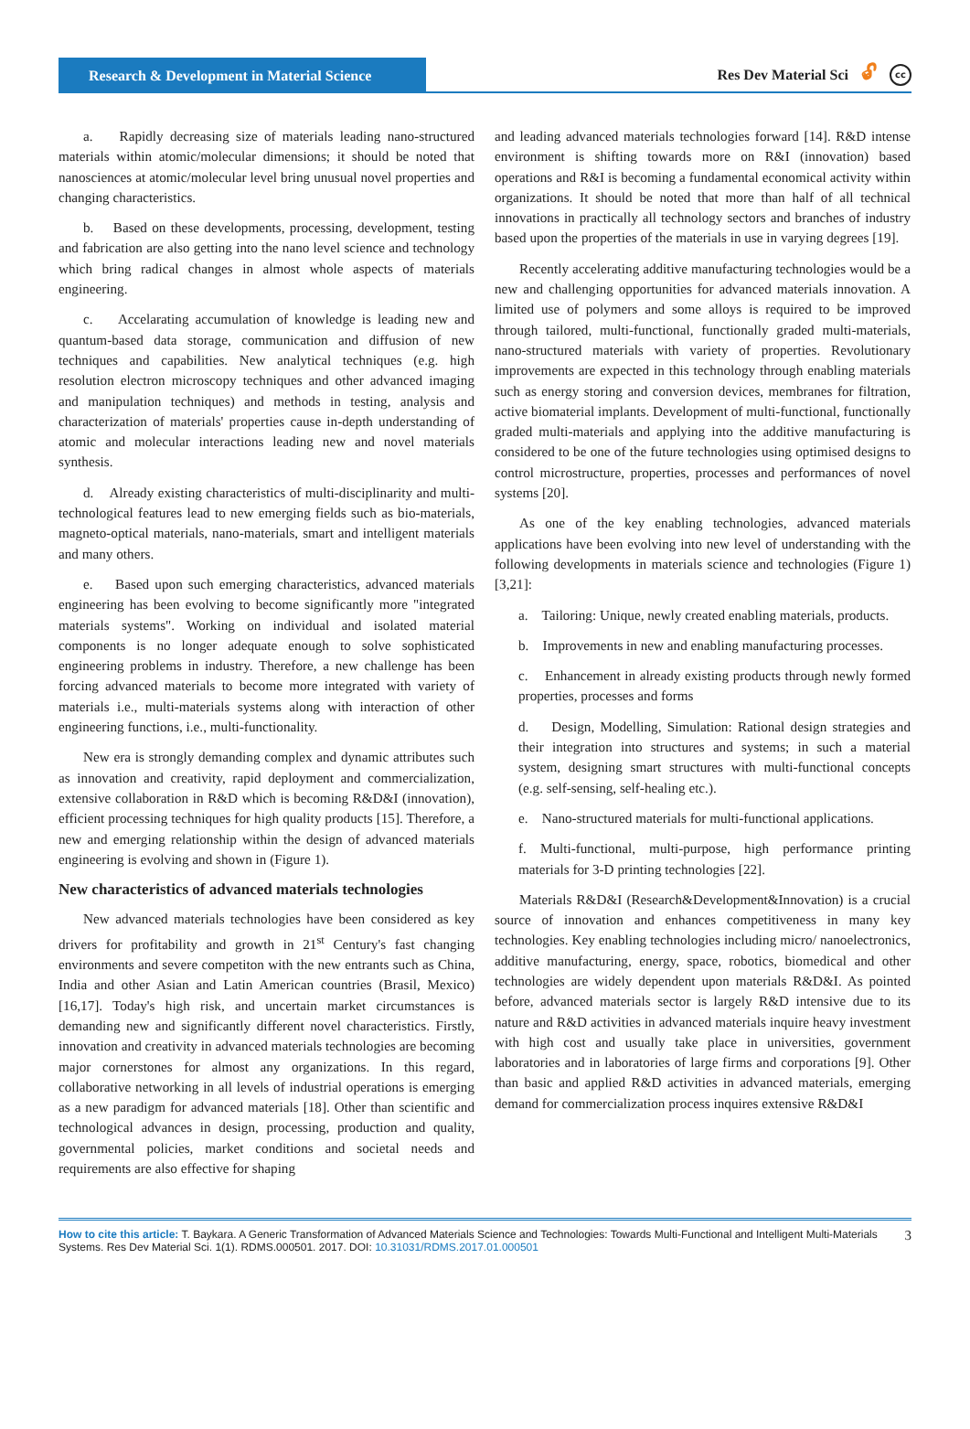Research & Development in Material Science
Res Dev Material Sci 🔓︎ cc
a. Rapidly decreasing size of materials leading nano-structured materials within atomic/molecular dimensions; it should be noted that nanosciences at atomic/molecular level bring unusual novel properties and changing characteristics.
b. Based on these developments, processing, development, testing and fabrication are also getting into the nano level science and technology which bring radical changes in almost whole aspects of materials engineering.
c. Accelarating accumulation of knowledge is leading new and quantum-based data storage, communication and diffusion of new techniques and capabilities. New analytical techniques (e.g. high resolution electron microscopy techniques and other advanced imaging and manipulation techniques) and methods in testing, analysis and characterization of materials' properties cause in-depth understanding of atomic and molecular interactions leading new and novel materials synthesis.
d. Already existing characteristics of multi-disciplinarity and multi-technological features lead to new emerging fields such as bio-materials, magneto-optical materials, nano-materials, smart and intelligent materials and many others.
e. Based upon such emerging characteristics, advanced materials engineering has been evolving to become significantly more "integrated materials systems". Working on individual and isolated material components is no longer adequate enough to solve sophisticated engineering problems in industry. Therefore, a new challenge has been forcing advanced materials to become more integrated with variety of materials i.e., multi-materials systems along with interaction of other engineering functions, i.e., multi-functionality.
New era is strongly demanding complex and dynamic attributes such as innovation and creativity, rapid deployment and commercialization, extensive collaboration in R&D which is becoming R&D&I (innovation), efficient processing techniques for high quality products [15]. Therefore, a new and emerging relationship within the design of advanced materials engineering is evolving and shown in (Figure 1).
New characteristics of advanced materials technologies
New advanced materials technologies have been considered as key drivers for profitability and growth in 21<sup>st</sup> Century's fast changing environments and severe competiton with the new entrants such as China, India and other Asian and Latin American countries (Brasil, Mexico) [16,17]. Today's high risk, and uncertain market circumstances is demanding new and significantly different novel characteristics. Firstly, innovation and creativity in advanced materials technologies are becoming major cornerstones for almost any organizations. In this regard, collaborative networking in all levels of industrial operations is emerging as a new paradigm for advanced materials [18]. Other than scientific and technological advances in design, processing, production and quality, governmental policies, market conditions and societal needs and requirements are also effective for shaping
and leading advanced materials technologies forward [14]. R&D intense environment is shifting towards more on R&I (innovation) based operations and R&I is becoming a fundamental economical activity within organizations. It should be noted that more than half of all technical innovations in practically all technology sectors and branches of industry based upon the properties of the materials in use in varying degrees [19].
Recently accelerating additive manufacturing technologies would be a new and challenging opportunities for advanced materials innovation. A limited use of polymers and some alloys is required to be improved through tailored, multi-functional, functionally graded multi-materials, nano-structured materials with variety of properties. Revolutionary improvements are expected in this technology through enabling materials such as energy storing and conversion devices, membranes for filtration, active biomaterial implants. Development of multi-functional, functionally graded multi-materials and applying into the additive manufacturing is considered to be one of the future technologies using optimised designs to control microstructure, properties, processes and performances of novel systems [20].
As one of the key enabling technologies, advanced materials applications have been evolving into new level of understanding with the following developments in materials science and technologies (Figure 1) [3,21]:
a. Tailoring: Unique, newly created enabling materials, products.
b. Improvements in new and enabling manufacturing processes.
c. Enhancement in already existing products through newly formed properties, processes and forms
d. Design, Modelling, Simulation: Rational design strategies and their integration into structures and systems; in such a material system, designing smart structures with multi-functional concepts (e.g. self-sensing, self-healing etc.).
e. Nano-structured materials for multi-functional applications.
f. Multi-functional, multi-purpose, high performance printing materials for 3-D printing technologies [22].
Materials R&D&I (Research&Development&Innovation) is a crucial source of innovation and enhances competitiveness in many key technologies. Key enabling technologies including micro/ nanoelectronics, additive manufacturing, energy, space, robotics, biomedical and other technologies are widely dependent upon materials R&D&I. As pointed before, advanced materials sector is largely R&D intensive due to its nature and R&D activities in advanced materials inquire heavy investment with high cost and usually take place in universities, government laboratories and in laboratories of large firms and corporations [9]. Other than basic and applied R&D activities in advanced materials, emerging demand for commercialization process inquires extensive R&D&I
How to cite this article: T. Baykara. A Generic Transformation of Advanced Materials Science and Technologies: Towards Multi-Functional and Intelligent Multi-Materials Systems. Res Dev Material Sci. 1(1). RDMS.000501. 2017. DOI: 10.31031/RDMS.2017.01.000501
3